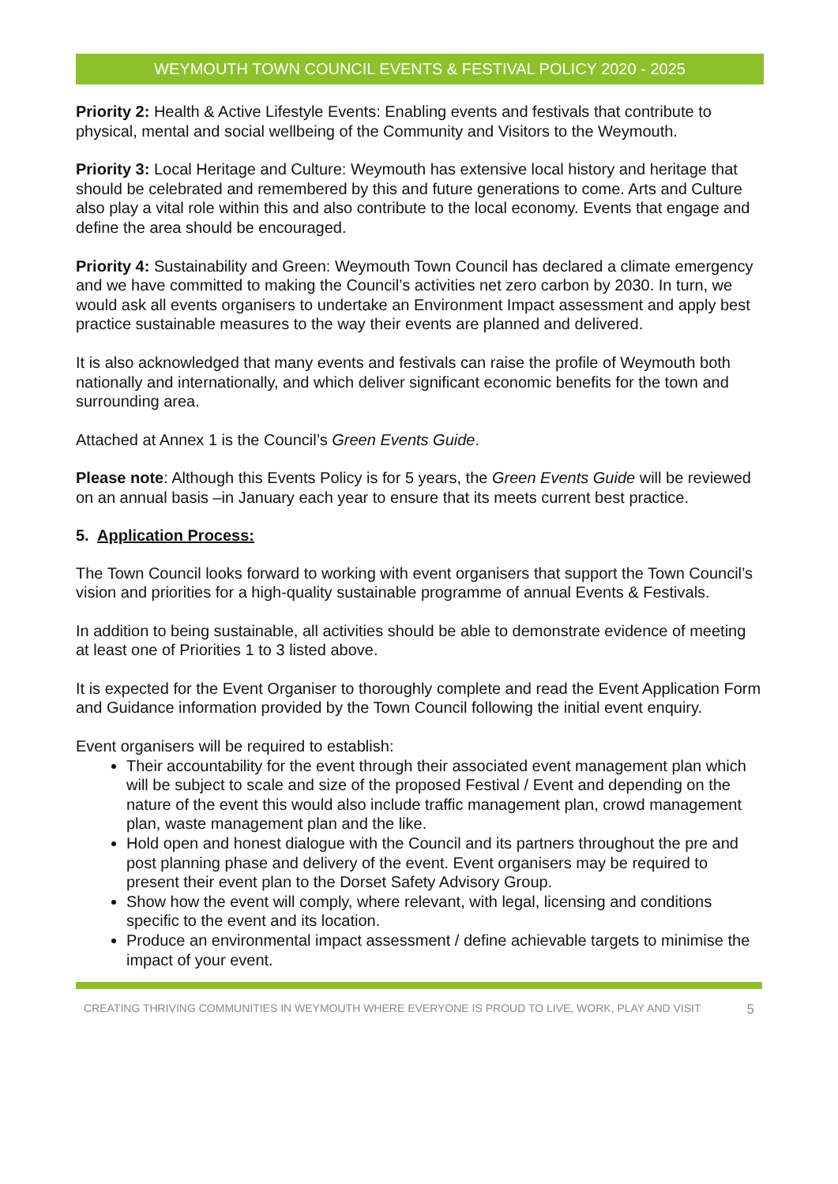WEYMOUTH TOWN COUNCIL EVENTS & FESTIVAL POLICY 2020 - 2025
Priority 2: Health & Active Lifestyle Events: Enabling events and festivals that contribute to physical, mental and social wellbeing of the Community and Visitors to the Weymouth.
Priority 3: Local Heritage and Culture: Weymouth has extensive local history and heritage that should be celebrated and remembered by this and future generations to come. Arts and Culture also play a vital role within this and also contribute to the local economy. Events that engage and define the area should be encouraged.
Priority 4: Sustainability and Green: Weymouth Town Council has declared a climate emergency and we have committed to making the Council’s activities net zero carbon by 2030. In turn, we would ask all events organisers to undertake an Environment Impact assessment and apply best practice sustainable measures to the way their events are planned and delivered.
It is also acknowledged that many events and festivals can raise the profile of Weymouth both nationally and internationally, and which deliver significant economic benefits for the town and surrounding area.
Attached at Annex 1 is the Council’s Green Events Guide.
Please note: Although this Events Policy is for 5 years, the Green Events Guide will be reviewed on an annual basis –in January each year to ensure that its meets current best practice.
5. Application Process:
The Town Council looks forward to working with event organisers that support the Town Council’s vision and priorities for a high-quality sustainable programme of annual Events & Festivals.
In addition to being sustainable, all activities should be able to demonstrate evidence of meeting at least one of Priorities 1 to 3 listed above.
It is expected for the Event Organiser to thoroughly complete and read the Event Application Form and Guidance information provided by the Town Council following the initial event enquiry.
Event organisers will be required to establish:
Their accountability for the event through their associated event management plan which will be subject to scale and size of the proposed Festival / Event and depending on the nature of the event this would also include traffic management plan, crowd management plan, waste management plan and the like.
Hold open and honest dialogue with the Council and its partners throughout the pre and post planning phase and delivery of the event. Event organisers may be required to present their event plan to the Dorset Safety Advisory Group.
Show how the event will comply, where relevant, with legal, licensing and conditions specific to the event and its location.
Produce an environmental impact assessment / define achievable targets to minimise the impact of your event.
CREATING THRIVING COMMUNITIES IN WEYMOUTH WHERE EVERYONE IS PROUD TO LIVE, WORK, PLAY AND VISIT 5